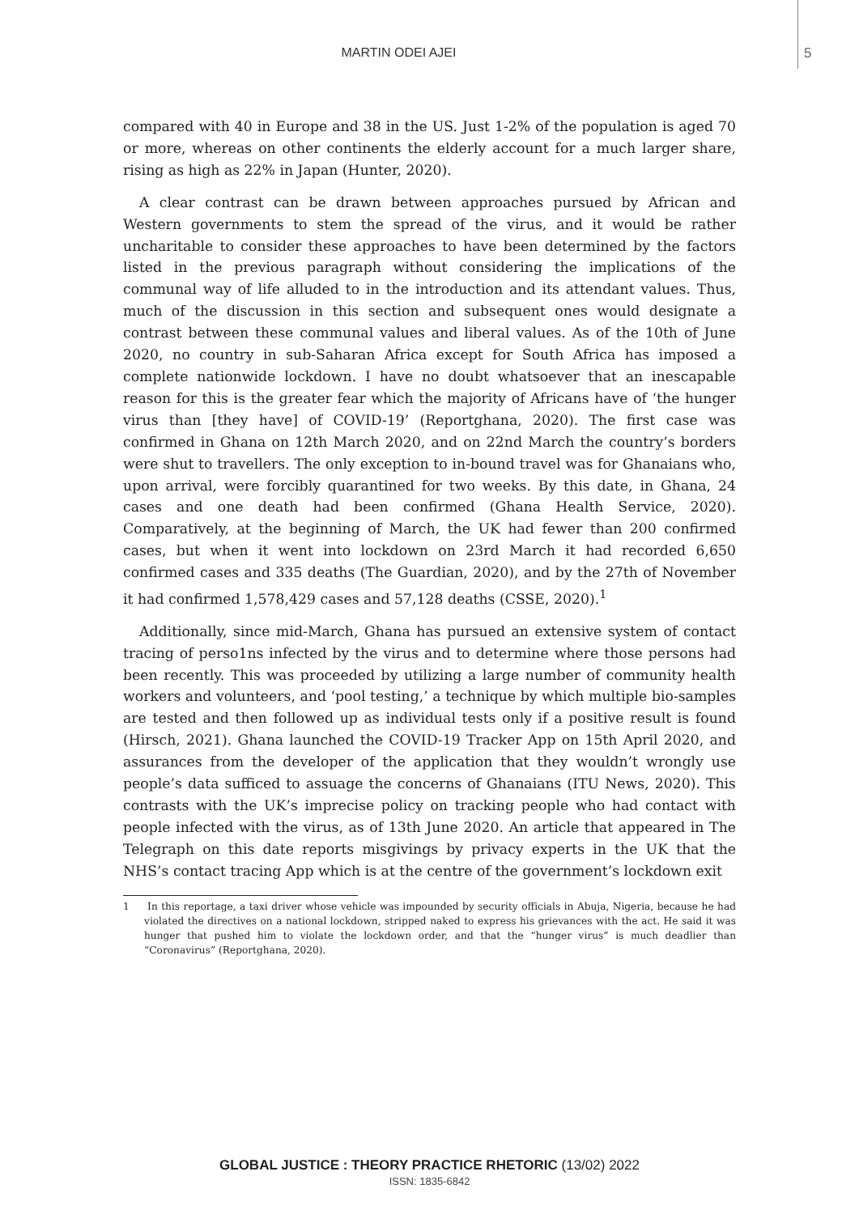MARTIN ODEI AJEI 5
compared with 40 in Europe and 38 in the US. Just 1-2% of the population is aged 70 or more, whereas on other continents the elderly account for a much larger share, rising as high as 22% in Japan (Hunter, 2020).
A clear contrast can be drawn between approaches pursued by African and Western governments to stem the spread of the virus, and it would be rather uncharitable to consider these approaches to have been determined by the factors listed in the previous paragraph without considering the implications of the communal way of life alluded to in the introduction and its attendant values. Thus, much of the discussion in this section and subsequent ones would designate a contrast between these communal values and liberal values. As of the 10th of June 2020, no country in sub-Saharan Africa except for South Africa has imposed a complete nationwide lockdown. I have no doubt whatsoever that an inescapable reason for this is the greater fear which the majority of Africans have of ‘the hunger virus than [they have] of COVID-19’ (Reportghana, 2020). The first case was confirmed in Ghana on 12th March 2020, and on 22nd March the country’s borders were shut to travellers. The only exception to in-bound travel was for Ghanaians who, upon arrival, were forcibly quarantined for two weeks. By this date, in Ghana, 24 cases and one death had been confirmed (Ghana Health Service, 2020). Comparatively, at the beginning of March, the UK had fewer than 200 confirmed cases, but when it went into lockdown on 23rd March it had recorded 6,650 confirmed cases and 335 deaths (The Guardian, 2020), and by the 27th of November it had confirmed 1,578,429 cases and 57,128 deaths (CSSE, 2020).<sup>1</sup>
Additionally, since mid-March, Ghana has pursued an extensive system of contact tracing of perso1ns infected by the virus and to determine where those persons had been recently. This was proceeded by utilizing a large number of community health workers and volunteers, and ‘pool testing,’ a technique by which multiple bio-samples are tested and then followed up as individual tests only if a positive result is found (Hirsch, 2021). Ghana launched the COVID-19 Tracker App on 15th April 2020, and assurances from the developer of the application that they wouldn’t wrongly use people’s data sufficed to assuage the concerns of Ghanaians (ITU News, 2020). This contrasts with the UK’s imprecise policy on tracking people who had contact with people infected with the virus, as of 13th June 2020. An article that appeared in The Telegraph on this date reports misgivings by privacy experts in the UK that the NHS’s contact tracing App which is at the centre of the government’s lockdown exit
1 In this reportage, a taxi driver whose vehicle was impounded by security officials in Abuja, Nigeria, because he had violated the directives on a national lockdown, stripped naked to express his grievances with the act. He said it was hunger that pushed him to violate the lockdown order, and that the “hunger virus” is much deadlier than “Coronavirus” (Reportghana, 2020).
GLOBAL JUSTICE : THEORY PRACTICE RHETORIC (13/02) 2022
ISSN: 1835-6842